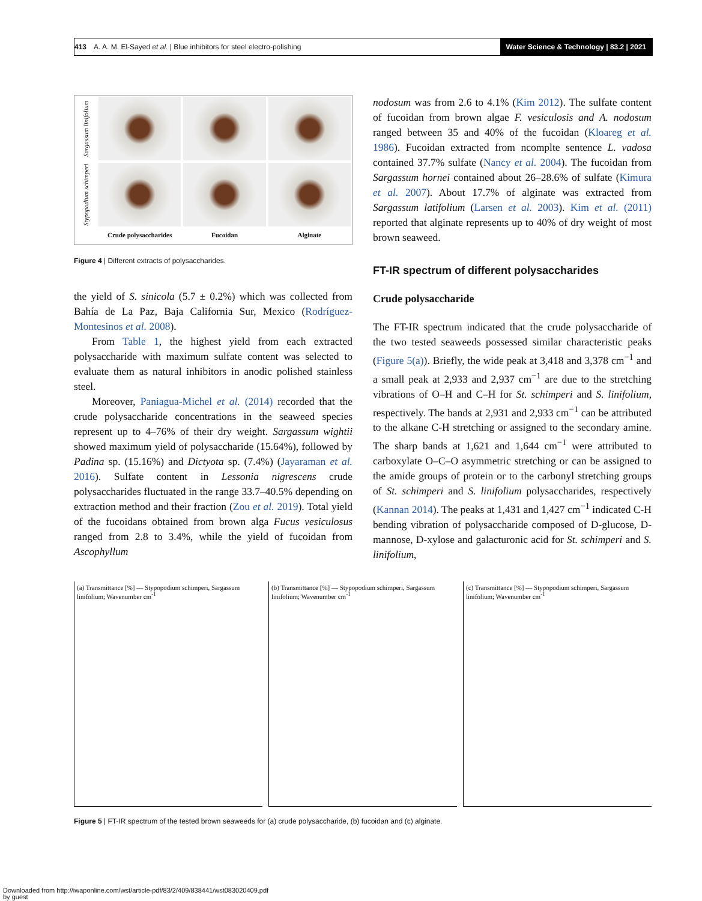413 A. A. M. El-Sayed et al. | Blue inhibitors for steel electro-polishing Water Science & Technology | 83.2 | 2021
Sargassum linifolium
Stypopodium schimperi
Crude polysaccharides
Fucoidan
Alginate
Figure 4 | Different extracts of polysaccharides.
the yield of S. sinicola (5.7 ± 0.2%) which was collected from Bahía de La Paz, Baja California Sur, Mexico (Rodríguez-Montesinos et al. 2008).
From Table 1, the highest yield from each extracted polysaccharide with maximum sulfate content was selected to evaluate them as natural inhibitors in anodic polished stainless steel.
Moreover, Paniagua-Michel et al. (2014) recorded that the crude polysaccharide concentrations in the seaweed species represent up to 4–76% of their dry weight. Sargassum wightii showed maximum yield of polysaccharide (15.64%), followed by Padina sp. (15.16%) and Dictyota sp. (7.4%) (Jayaraman et al. 2016). Sulfate content in Lessonia nigrescens crude polysaccharides fluctuated in the range 33.7–40.5% depending on extraction method and their fraction (Zou et al. 2019). Total yield of the fucoidans obtained from brown alga Fucus vesiculosus ranged from 2.8 to 3.4%, while the yield of fucoidan from Ascophyllum
nodosum was from 2.6 to 4.1% (Kim 2012). The sulfate content of fucoidan from brown algae F. vesiculosis and A. nodosum ranged between 35 and 40% of the fucoidan (Kloareg et al. 1986). Fucoidan extracted from ncomplte sentence L. vadosa contained 37.7% sulfate (Nancy et al. 2004). The fucoidan from Sargassum hornei contained about 26–28.6% of sulfate (Kimura et al. 2007). About 17.7% of alginate was extracted from Sargassum latifolium (Larsen et al. 2003). Kim et al. (2011) reported that alginate represents up to 40% of dry weight of most brown seaweed.
FT-IR spectrum of different polysaccharides
Crude polysaccharide
The FT-IR spectrum indicated that the crude polysaccharide of the two tested seaweeds possessed similar characteristic peaks (Figure 5(a)). Briefly, the wide peak at 3,418 and 3,378 cm<sup>−1</sup> and a small peak at 2,933 and 2,937 cm<sup>−1</sup> are due to the stretching vibrations of O–H and C–H for St. schimperi and S. linifolium, respectively. The bands at 2,931 and 2,933 cm<sup>−1</sup> can be attributed to the alkane C-H stretching or assigned to the secondary amine. The sharp bands at 1,621 and 1,644 cm<sup>−1</sup> were attributed to carboxylate O–C–O asymmetric stretching or can be assigned to the amide groups of protein or to the carbonyl stretching groups of St. schimperi and S. linifolium polysaccharides, respectively (Kannan 2014). The peaks at 1,431 and 1,427 cm<sup>−1</sup> indicated C-H bending vibration of polysaccharide composed of D-glucose, D-mannose, D-xylose and galacturonic acid for St. schimperi and S. linifolium,
(a) Transmittance [%] — Stypopodium schimperi, Sargassum linifolium; Wavenumber cm<sup>-1</sup>
(b) Transmittance [%] — Stypopodium schimperi, Sargassum linifolium; Wavenumber cm<sup>-1</sup>
(c) Transmittance [%] — Stypopodium schimperi, Sargassum linifolium; Wavenumber cm<sup>-1</sup>
Figure 5 | FT-IR spectrum of the tested brown seaweeds for (a) crude polysaccharide, (b) fucoidan and (c) alginate.
Downloaded from http://iwaponline.com/wst/article-pdf/83/2/409/838441/wst083020409.pdf
by guest